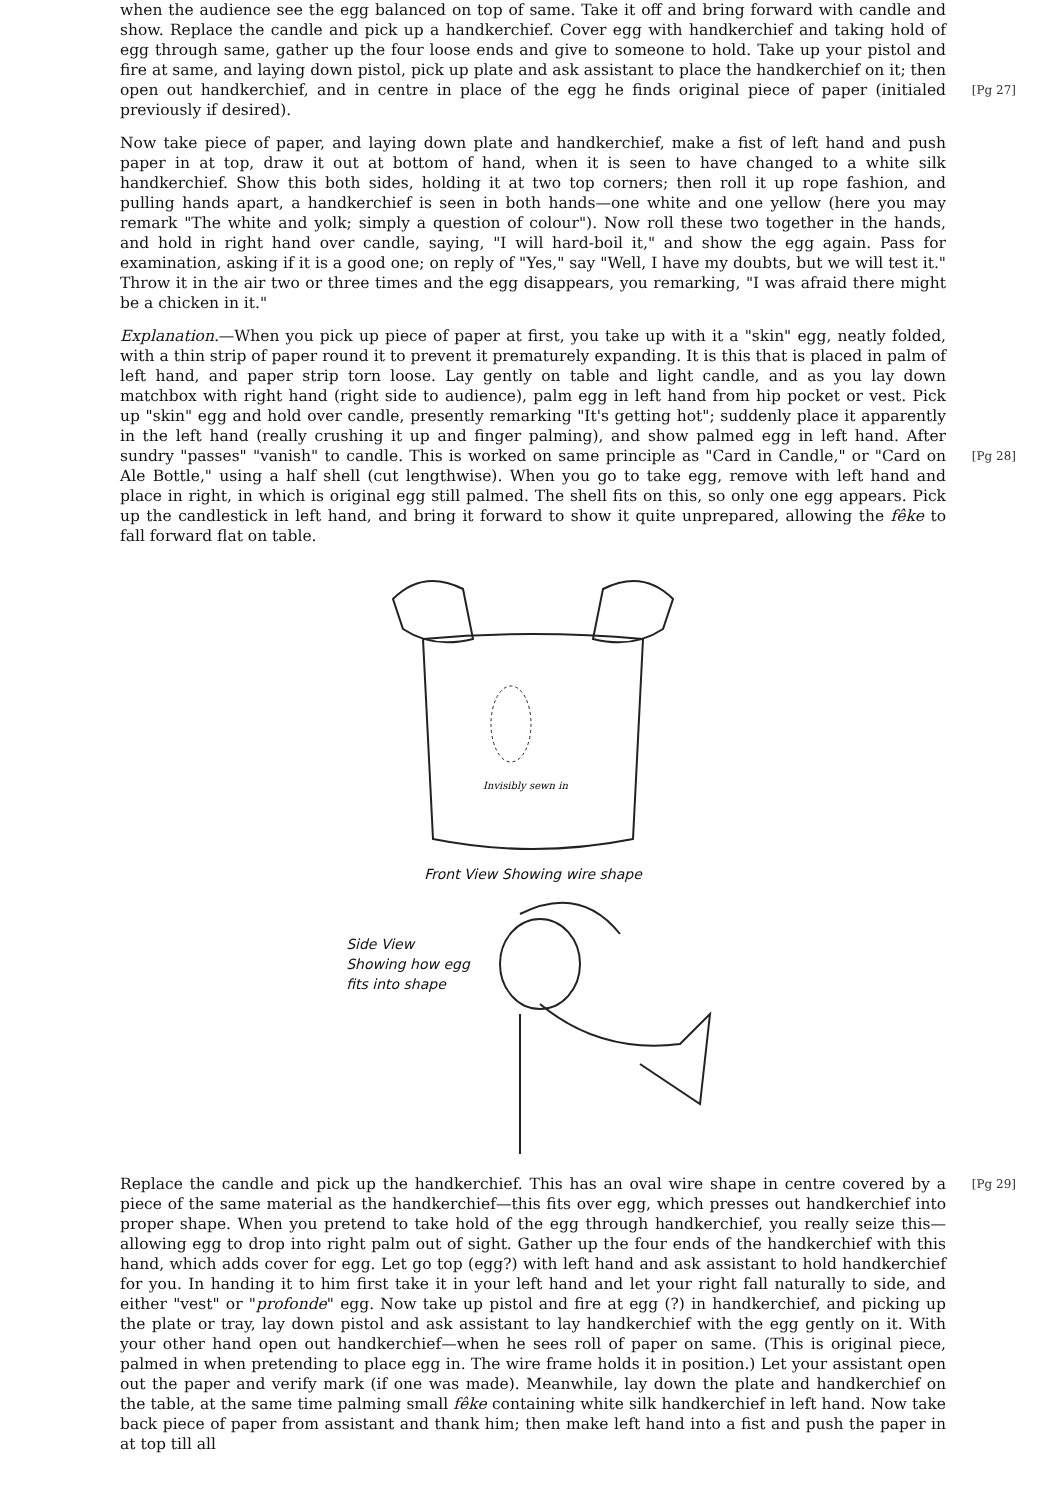when the audience see the egg balanced on top of same. Take it off and bring forward with candle and show. Replace the candle and pick up a handkerchief. Cover egg with handkerchief and taking hold of egg through same, gather up the four loose ends and give to someone to hold. Take up your pistol and fire at same, and laying down pistol, pick up plate and ask assistant to place the handkerchief on it; then open out handkerchief, and in centre in place of the egg he [Pg 27] finds original piece of paper (initialed previously if desired).
Now take piece of paper, and laying down plate and handkerchief, make a fist of left hand and push paper in at top, draw it out at bottom of hand, when it is seen to have changed to a white silk handkerchief. Show this both sides, holding it at two top corners; then roll it up rope fashion, and pulling hands apart, a handkerchief is seen in both hands—one white and one yellow (here you may remark "The white and yolk; simply a question of colour"). Now roll these two together in the hands, and hold in right hand over candle, saying, "I will hard-boil it," and show the egg again. Pass for examination, asking if it is a good one; on reply of "Yes," say "Well, I have my doubts, but we will test it." Throw it in the air two or three times and the egg disappears, you remarking, "I was afraid there might be a chicken in it."
Explanation.—When you pick up piece of paper at first, you take up with it a "skin" egg, neatly folded, with a thin strip of paper round it to prevent it prematurely expanding. It is this that is placed in palm of left hand, and paper strip torn loose. Lay gently on table and light candle, and as you lay down matchbox with right hand (right side to audience), palm egg in left hand from hip pocket or vest. Pick up "skin" egg and hold over candle, presently remarking "It's getting hot"; suddenly place it apparently in the left hand (really crushing it up and finger palming), and show palmed egg in left hand. After sundry "passes" "vanish" to candle. [Pg 28] This is worked on same principle as "Card in Candle," or "Card on Ale Bottle," using a half shell (cut lengthwise). When you go to take egg, remove with left hand and place in right, in which is original egg still palmed. The shell fits on this, so only one egg appears. Pick up the candlestick in left hand, and bring it forward to show it quite unprepared, allowing the fêke to fall forward flat on table.
Invisibly sewn in
Front View Showing wire shape
Side View
Showing how egg
fits into shape
[Pg 29] Replace the candle and pick up the handkerchief. This has an oval wire shape in centre covered by a piece of the same material as the handkerchief—this fits over egg, which presses out handkerchief into proper shape. When you pretend to take hold of the egg through handkerchief, you really seize this—allowing egg to drop into right palm out of sight. Gather up the four ends of the handkerchief with this hand, which adds cover for egg. Let go top (egg?) with left hand and ask assistant to hold handkerchief for you. In handing it to him first take it in your left hand and let your right fall naturally to side, and either "vest" or "profonde" egg. Now take up pistol and fire at egg (?) in handkerchief, and picking up the plate or tray, lay down pistol and ask assistant to lay handkerchief with the egg gently on it. With your other hand open out handkerchief—when he sees roll of paper on same. (This is original piece, palmed in when pretending to place egg in. The wire frame holds it in position.) Let your assistant open out the paper and verify mark (if one was made). Meanwhile, lay down the plate and handkerchief on the table, at the same time palming small fêke containing white silk handkerchief in left hand. Now take back piece of paper from assistant and thank him; then make left hand into a fist and push the paper in at top till all